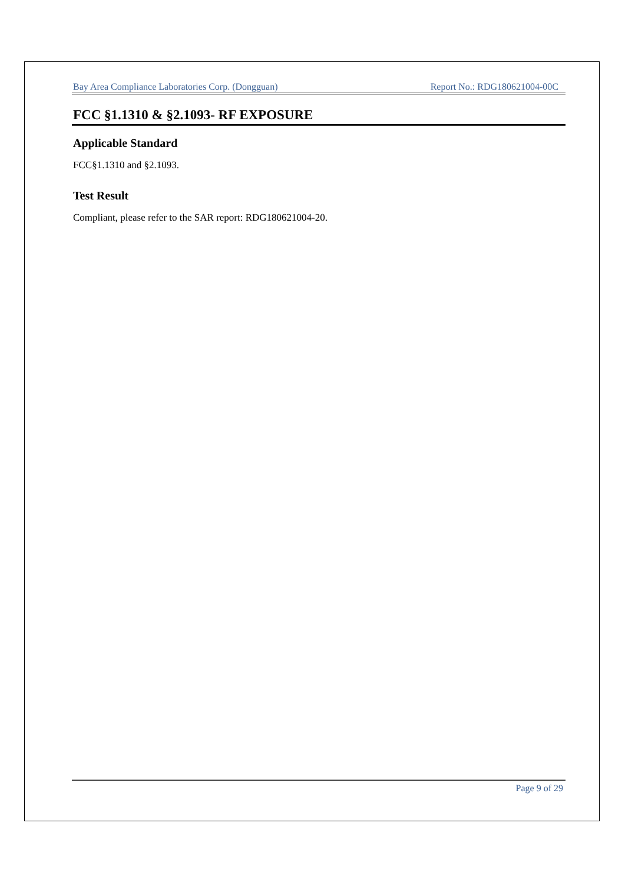Bay Area Compliance Laboratories Corp. (Dongguan) Report No.: RDG180621004-00C
FCC §1.1310 & §2.1093- RF EXPOSURE
Applicable Standard
FCC§1.1310 and §2.1093.
Test Result
Compliant, please refer to the SAR report: RDG180621004-20.
Page 9 of 29